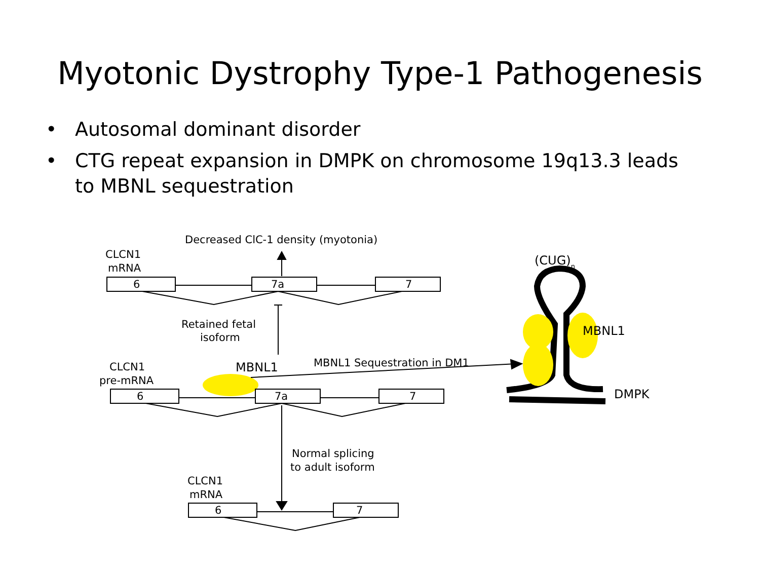Myotonic Dystrophy Type-1 Pathogenesis
• Autosomal dominant disorder
• CTG repeat expansion in DMPK on chromosome 19q13.3 leads to MBNL sequestration
Decreased ClC-1 density (myotonia)
CLCN1
mRNA
6
7a
7
Retained fetal
isoform
CLCN1
pre-mRNA
MBNL1
MBNL1 Sequestration in DM1
6
7a
7
Normal splicing
to adult isoform
CLCN1
mRNA
6
7
(CUG)n
MBNL1
DMPK